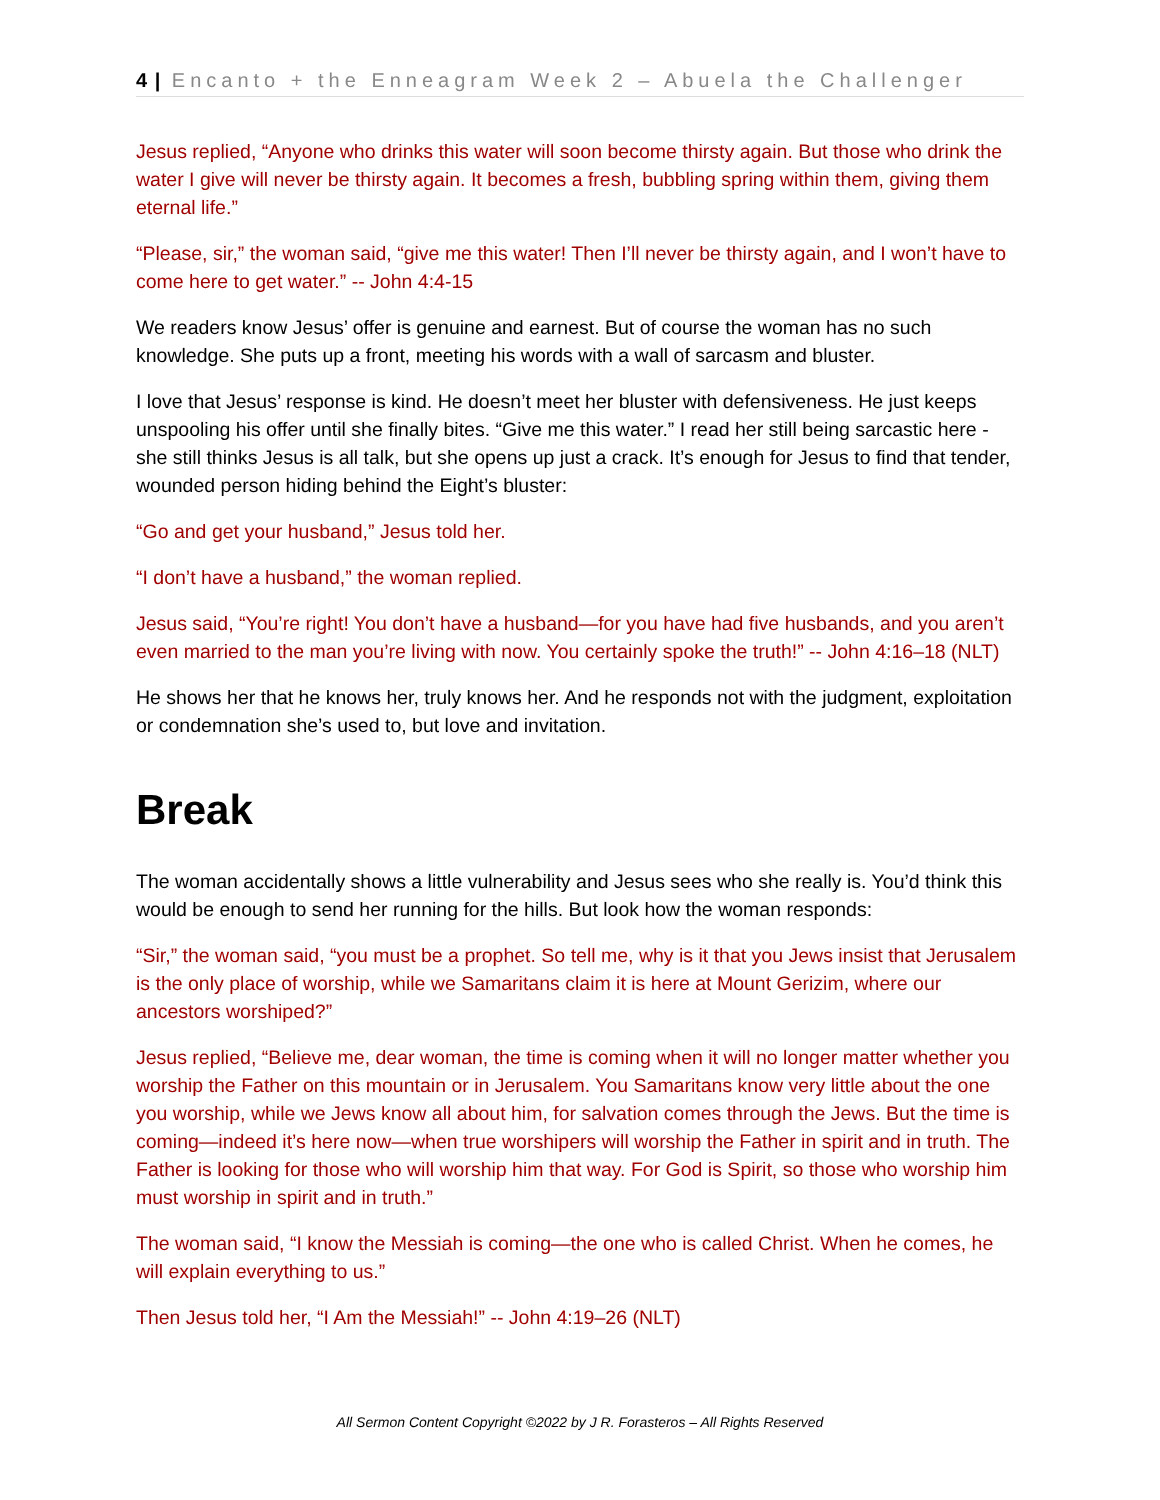4 | Encanto + the Enneagram Week 2 – Abuela the Challenger
Jesus replied, “Anyone who drinks this water will soon become thirsty again. But those who drink the water I give will never be thirsty again. It becomes a fresh, bubbling spring within them, giving them eternal life.”
“Please, sir,” the woman said, “give me this water! Then I’ll never be thirsty again, and I won’t have to come here to get water.” -- John 4:4-15
We readers know Jesus’ offer is genuine and earnest. But of course the woman has no such knowledge. She puts up a front, meeting his words with a wall of sarcasm and bluster.
I love that Jesus’ response is kind. He doesn’t meet her bluster with defensiveness. He just keeps unspooling his offer until she finally bites. “Give me this water.” I read her still being sarcastic here - she still thinks Jesus is all talk, but she opens up just a crack. It’s enough for Jesus to find that tender, wounded person hiding behind the Eight’s bluster:
“Go and get your husband,” Jesus told her.
“I don’t have a husband,” the woman replied.
Jesus said, “You’re right! You don’t have a husband—for you have had five husbands, and you aren’t even married to the man you’re living with now. You certainly spoke the truth!” -- John 4:16–18 (NLT)
He shows her that he knows her, truly knows her. And he responds not with the judgment, exploitation or condemnation she’s used to, but love and invitation.
Break
The woman accidentally shows a little vulnerability and Jesus sees who she really is. You’d think this would be enough to send her running for the hills. But look how the woman responds:
“Sir,” the woman said, “you must be a prophet. So tell me, why is it that you Jews insist that Jerusalem is the only place of worship, while we Samaritans claim it is here at Mount Gerizim, where our ancestors worshiped?”
Jesus replied, “Believe me, dear woman, the time is coming when it will no longer matter whether you worship the Father on this mountain or in Jerusalem. You Samaritans know very little about the one you worship, while we Jews know all about him, for salvation comes through the Jews. But the time is coming—indeed it’s here now—when true worshipers will worship the Father in spirit and in truth. The Father is looking for those who will worship him that way. For God is Spirit, so those who worship him must worship in spirit and in truth.”
The woman said, “I know the Messiah is coming—the one who is called Christ. When he comes, he will explain everything to us.”
Then Jesus told her, “I Am the Messiah!” -- John 4:19–26 (NLT)
All Sermon Content Copyright ©2022 by J R. Forasteros – All Rights Reserved